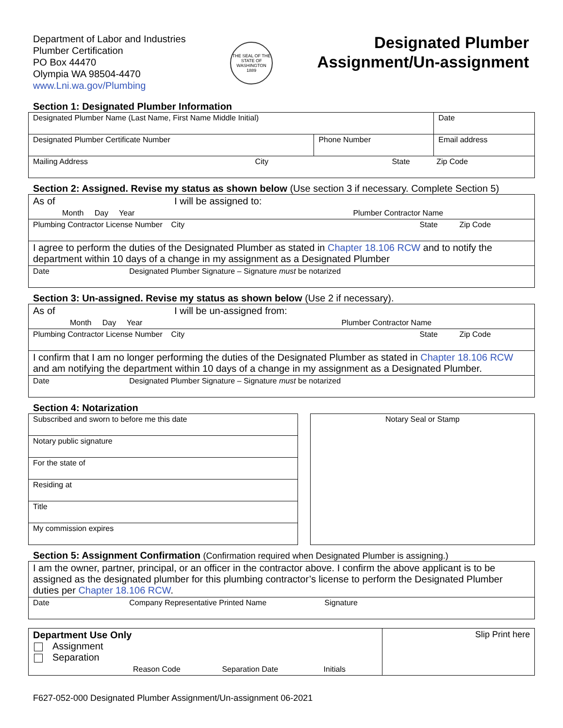Department of Labor and Industries
Plumber Certification
PO Box 44470
Olympia WA 98504-4470
www.Lni.wa.gov/Plumbing
THE SEAL OF THE STATE OF WASHINGTON 1889
Designated Plumber
Assignment/Un-assignment
Section 1: Designated Plumber Information
| Designated Plumber Name (Last Name, First Name Middle Initial) | | | Date |
| Designated Plumber Certificate Number | Phone Number | Email address | |
| Mailing Address City State Zip Code | | | |
Section 2: Assigned. Revise my status as shown below (Use section 3 if necessary. Complete Section 5)
| As of I will be assigned to: Month Day Year Plumber Contractor Name |
| Plumbing Contractor License Number City State Zip Code |
| I agree to perform the duties of the Designated Plumber as stated in Chapter 18.106 RCW and to notify the department within 10 days of a change in my assignment as a Designated Plumber |
| Date Designated Plumber Signature – Signature must be notarized |
Section 3: Un-assigned. Revise my status as shown below (Use 2 if necessary).
| As of I will be un-assigned from: Month Day Year Plumber Contractor Name |
| Plumbing Contractor License Number City State Zip Code |
| I confirm that I am no longer performing the duties of the Designated Plumber as stated in Chapter 18.106 RCW and am notifying the department within 10 days of a change in my assignment as a Designated Plumber. |
| Date Designated Plumber Signature – Signature must be notarized |
Section 4: Notarization
| Subscribed and sworn to before me this date |
| Notary public signature |
| For the state of |
| Residing at |
| Title |
| My commission expires |
Notary Seal or Stamp
Section 5: Assignment Confirmation (Confirmation required when Designated Plumber is assigning.)
| I am the owner, partner, principal, or an officer in the contractor above. I confirm the above applicant is to be assigned as the designated plumber for this plumbing contractor’s license to perform the Designated Plumber duties per Chapter 18.106 RCW . |
| Date Company Representative Printed Name Signature |
| Department Use Only Assignment Separation Reason Code Separation Date Initials | Slip Print here |
F627-052-000 Designated Plumber Assignment/Un-assignment 06-2021